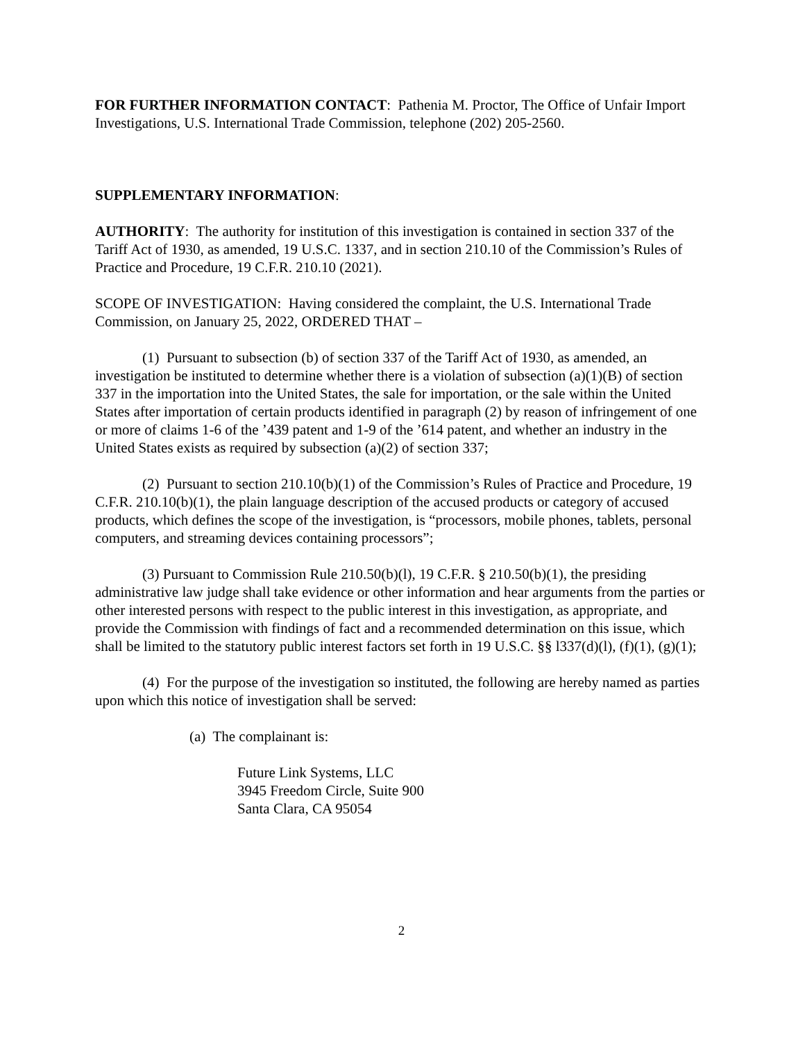FOR FURTHER INFORMATION CONTACT: Pathenia M. Proctor, The Office of Unfair Import Investigations, U.S. International Trade Commission, telephone (202) 205-2560.
SUPPLEMENTARY INFORMATION:
AUTHORITY: The authority for institution of this investigation is contained in section 337 of the Tariff Act of 1930, as amended, 19 U.S.C. 1337, and in section 210.10 of the Commission’s Rules of Practice and Procedure, 19 C.F.R. 210.10 (2021).
SCOPE OF INVESTIGATION: Having considered the complaint, the U.S. International Trade Commission, on January 25, 2022, ORDERED THAT –
(1) Pursuant to subsection (b) of section 337 of the Tariff Act of 1930, as amended, an investigation be instituted to determine whether there is a violation of subsection (a)(1)(B) of section 337 in the importation into the United States, the sale for importation, or the sale within the United States after importation of certain products identified in paragraph (2) by reason of infringement of one or more of claims 1-6 of the ’439 patent and 1-9 of the ’614 patent, and whether an industry in the United States exists as required by subsection (a)(2) of section 337;
(2) Pursuant to section 210.10(b)(1) of the Commission’s Rules of Practice and Procedure, 19 C.F.R. 210.10(b)(1), the plain language description of the accused products or category of accused products, which defines the scope of the investigation, is “processors, mobile phones, tablets, personal computers, and streaming devices containing processors”;
(3) Pursuant to Commission Rule 210.50(b)(l), 19 C.F.R. § 210.50(b)(1), the presiding administrative law judge shall take evidence or other information and hear arguments from the parties or other interested persons with respect to the public interest in this investigation, as appropriate, and provide the Commission with findings of fact and a recommended determination on this issue, which shall be limited to the statutory public interest factors set forth in 19 U.S.C. §§ l337(d)(l), (f)(1), (g)(1);
(4) For the purpose of the investigation so instituted, the following are hereby named as parties upon which this notice of investigation shall be served:
(a) The complainant is:
Future Link Systems, LLC
3945 Freedom Circle, Suite 900
Santa Clara, CA 95054
2